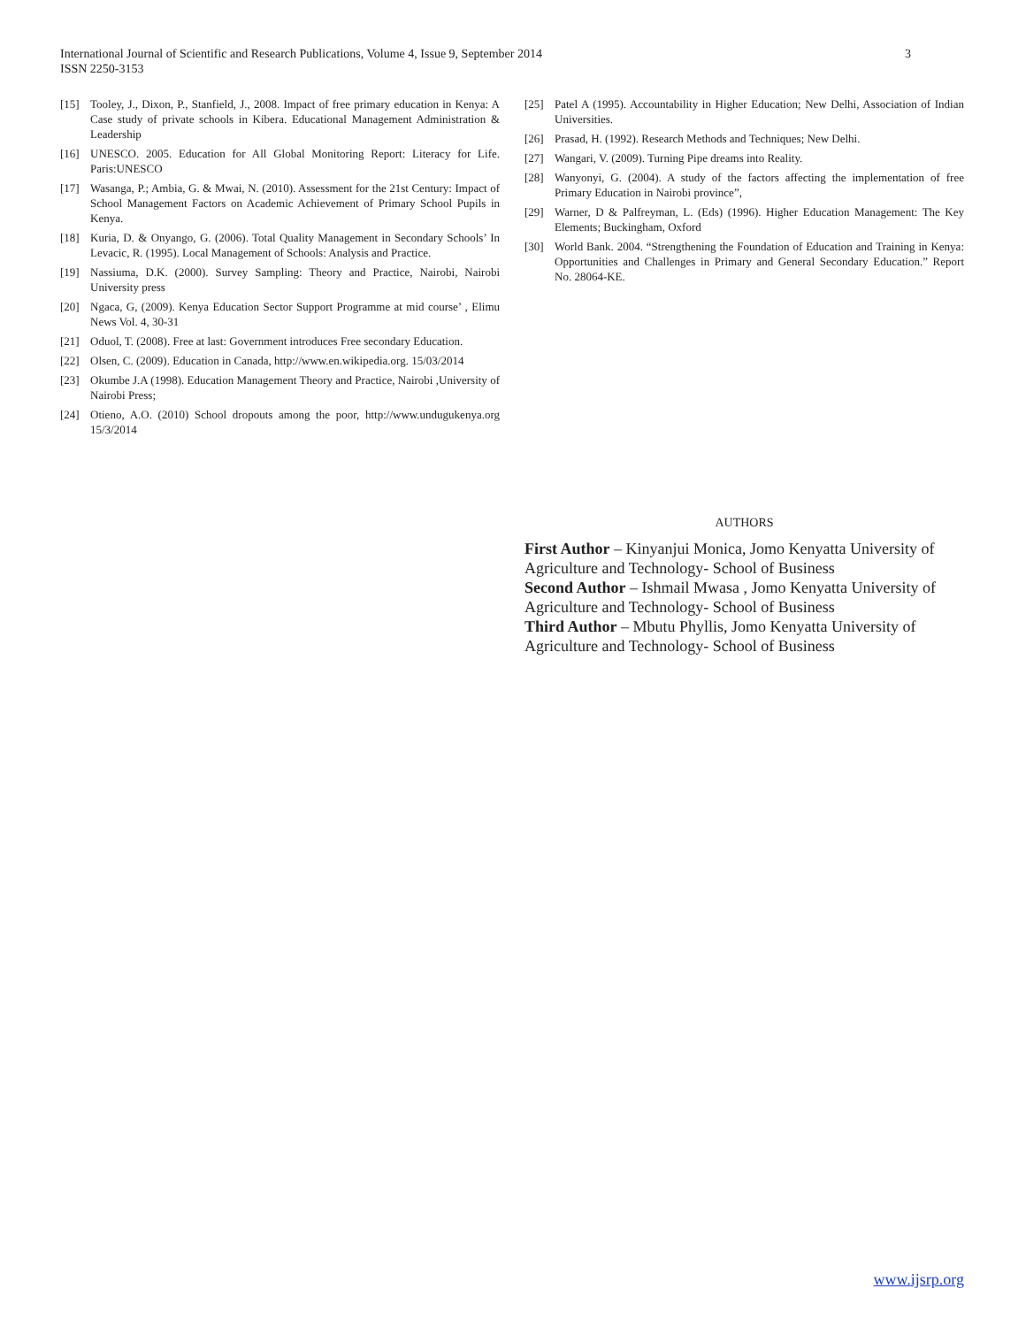3 International Journal of Scientific and Research Publications, Volume 4, Issue 9, September 2014
ISSN 2250-3153
[15] Tooley, J., Dixon, P., Stanfield, J., 2008. Impact of free primary education in Kenya: A Case study of private schools in Kibera. Educational Management Administration & Leadership
[16] UNESCO. 2005. Education for All Global Monitoring Report: Literacy for Life. Paris:UNESCO
[17] Wasanga, P.; Ambia, G. & Mwai, N. (2010). Assessment for the 21st Century: Impact of School Management Factors on Academic Achievement of Primary School Pupils in Kenya.
[18] Kuria, D. & Onyango, G. (2006). Total Quality Management in Secondary Schools’ In Levacic, R. (1995). Local Management of Schools: Analysis and Practice.
[19] Nassiuma, D.K. (2000). Survey Sampling: Theory and Practice, Nairobi, Nairobi University press
[20] Ngaca, G, (2009). Kenya Education Sector Support Programme at mid course’ , Elimu News Vol. 4, 30-31
[21] Oduol, T. (2008). Free at last: Government introduces Free secondary Education.
[22] Olsen, C. (2009). Education in Canada, http://www.en.wikipedia.org. 15/03/2014
[23] Okumbe J.A (1998). Education Management Theory and Practice, Nairobi ,University of Nairobi Press;
[24] Otieno, A.O. (2010) School dropouts among the poor, http://www.undugukenya.org 15/3/2014
[25] Patel A (1995). Accountability in Higher Education; New Delhi, Association of Indian Universities.
[26] Prasad, H. (1992). Research Methods and Techniques; New Delhi.
[27] Wangari, V. (2009). Turning Pipe dreams into Reality.
[28] Wanyonyi, G. (2004). A study of the factors affecting the implementation of free Primary Education in Nairobi province”,
[29] Warner, D & Palfreyman, L. (Eds) (1996). Higher Education Management: The Key Elements; Buckingham, Oxford
[30] World Bank. 2004. “Strengthening the Foundation of Education and Training in Kenya: Opportunities and Challenges in Primary and General Secondary Education.” Report No. 28064-KE.
AUTHORS
First Author – Kinyanjui Monica, Jomo Kenyatta University of Agriculture and Technology- School of Business
Second Author – Ishmail Mwasa , Jomo Kenyatta University of Agriculture and Technology- School of Business
Third Author – Mbutu Phyllis, Jomo Kenyatta University of Agriculture and Technology- School of Business
www.ijsrp.org